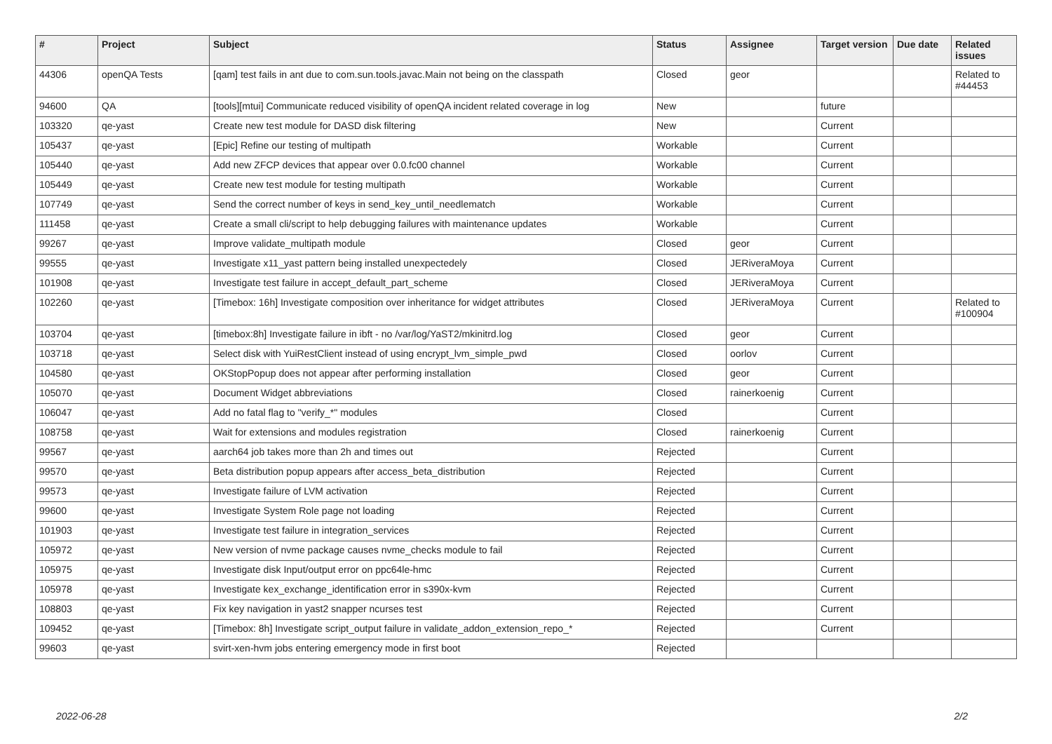| # | Project | Subject | Status | Assignee | Target version | Due date | Related issues |
| --- | --- | --- | --- | --- | --- | --- | --- |
| 44306 | openQA Tests | [qam] test fails in ant due to com.sun.tools.javac.Main not being on the classpath | Closed | geor | | | Related to #44453 |
| 94600 | QA | [tools][mtui] Communicate reduced visibility of openQA incident related coverage in log | New | | future | | |
| 103320 | qe-yast | Create new test module for DASD disk filtering | New | | Current | | |
| 105437 | qe-yast | [Epic] Refine our testing of multipath | Workable | | Current | | |
| 105440 | qe-yast | Add new ZFCP devices that appear over 0.0.fc00 channel | Workable | | Current | | |
| 105449 | qe-yast | Create new test module for testing multipath | Workable | | Current | | |
| 107749 | qe-yast | Send the correct number of keys in send_key_until_needlematch | Workable | | Current | | |
| 111458 | qe-yast | Create a small cli/script to help debugging failures with maintenance updates | Workable | | Current | | |
| 99267 | qe-yast | Improve validate_multipath module | Closed | geor | Current | | |
| 99555 | qe-yast | Investigate x11_yast pattern being installed unexpectedely | Closed | JERiveraMoya | Current | | |
| 101908 | qe-yast | Investigate test failure in accept_default_part_scheme | Closed | JERiveraMoya | Current | | |
| 102260 | qe-yast | [Timebox: 16h] Investigate composition over inheritance for widget attributes | Closed | JERiveraMoya | Current | | Related to #100904 |
| 103704 | qe-yast | [timebox:8h] Investigate failure in ibft - no /var/log/YaST2/mkinitrd.log | Closed | geor | Current | | |
| 103718 | qe-yast | Select disk with YuiRestClient instead of using encrypt_lvm_simple_pwd | Closed | oorlov | Current | | |
| 104580 | qe-yast | OKStopPopup does not appear after performing installation | Closed | geor | Current | | |
| 105070 | qe-yast | Document Widget abbreviations | Closed | rainerkoenig | Current | | |
| 106047 | qe-yast | Add no fatal flag to "verify_*" modules | Closed | | Current | | |
| 108758 | qe-yast | Wait for extensions and modules registration | Closed | rainerkoenig | Current | | |
| 99567 | qe-yast | aarch64 job takes more than 2h and times out | Rejected | | Current | | |
| 99570 | qe-yast | Beta distribution popup appears after access_beta_distribution | Rejected | | Current | | |
| 99573 | qe-yast | Investigate failure of LVM activation | Rejected | | Current | | |
| 99600 | qe-yast | Investigate System Role page not loading | Rejected | | Current | | |
| 101903 | qe-yast | Investigate test failure in integration_services | Rejected | | Current | | |
| 105972 | qe-yast | New version of nvme package causes nvme_checks module to fail | Rejected | | Current | | |
| 105975 | qe-yast | Investigate disk Input/output error on ppc64le-hmc | Rejected | | Current | | |
| 105978 | qe-yast | Investigate kex_exchange_identification error in s390x-kvm | Rejected | | Current | | |
| 108803 | qe-yast | Fix key navigation in yast2 snapper ncurses test | Rejected | | Current | | |
| 109452 | qe-yast | [Timebox: 8h] Investigate script_output failure in validate_addon_extension_repo_* | Rejected | | Current | | |
| 99603 | qe-yast | svirt-xen-hvm jobs entering emergency mode in first boot | Rejected | | | | |
2022-06-28 2/2